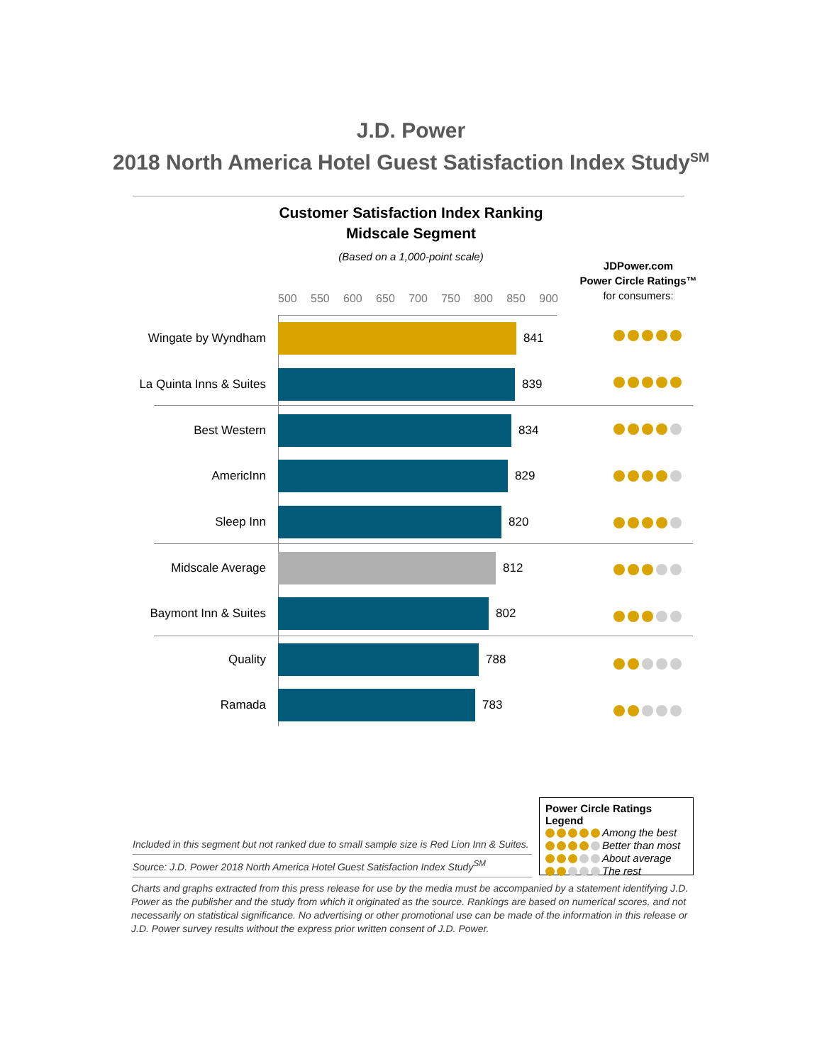J.D. Power
2018 North America Hotel Guest Satisfaction Index Study<sup>SM</sup>
Customer Satisfaction Index Ranking
Midscale Segment
(Based on a 1,000-point scale)
JDPower.com
Power Circle Ratings™
for consumers:
500 550 600 650 700 750 800 850 900
Wingate by Wyndham 841
La Quinta Inns & Suites 839
Best Western 834
AmericInn 829
Sleep Inn 820
Midscale Average 812
Baymont Inn & Suites 802
Quality 788
Ramada 783
Included in this segment but not ranked due to small sample size is Red Lion Inn & Suites.
Source: J.D. Power 2018 North America Hotel Guest Satisfaction Index Study<sup>SM</sup>
Power Circle Ratings Legend
Among the best
Better than most
About average
The rest
Charts and graphs extracted from this press release for use by the media must be accompanied by a statement identifying J.D. Power as the publisher and the study from which it originated as the source. Rankings are based on numerical scores, and not necessarily on statistical significance. No advertising or other promotional use can be made of the information in this release or J.D. Power survey results without the express prior written consent of J.D. Power.